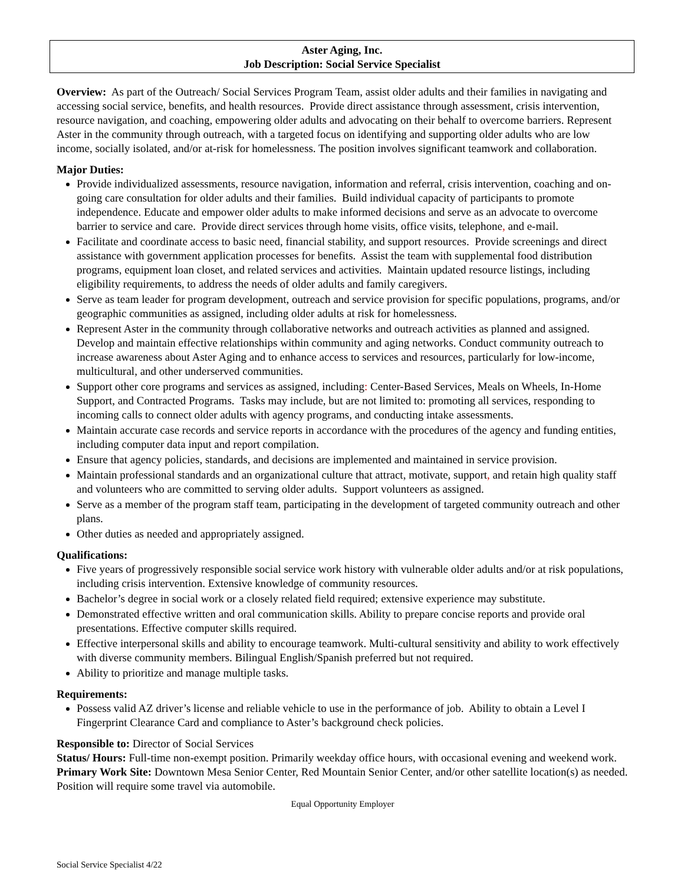Aster Aging, Inc.
Job Description: Social Service Specialist
Overview: As part of the Outreach/ Social Services Program Team, assist older adults and their families in navigating and accessing social service, benefits, and health resources. Provide direct assistance through assessment, crisis intervention, resource navigation, and coaching, empowering older adults and advocating on their behalf to overcome barriers. Represent Aster in the community through outreach, with a targeted focus on identifying and supporting older adults who are low income, socially isolated, and/or at-risk for homelessness. The position involves significant teamwork and collaboration.
Major Duties:
Provide individualized assessments, resource navigation, information and referral, crisis intervention, coaching and on-going care consultation for older adults and their families. Build individual capacity of participants to promote independence. Educate and empower older adults to make informed decisions and serve as an advocate to overcome barrier to service and care. Provide direct services through home visits, office visits, telephone, and e-mail.
Facilitate and coordinate access to basic need, financial stability, and support resources. Provide screenings and direct assistance with government application processes for benefits. Assist the team with supplemental food distribution programs, equipment loan closet, and related services and activities. Maintain updated resource listings, including eligibility requirements, to address the needs of older adults and family caregivers.
Serve as team leader for program development, outreach and service provision for specific populations, programs, and/or geographic communities as assigned, including older adults at risk for homelessness.
Represent Aster in the community through collaborative networks and outreach activities as planned and assigned. Develop and maintain effective relationships within community and aging networks. Conduct community outreach to increase awareness about Aster Aging and to enhance access to services and resources, particularly for low-income, multicultural, and other underserved communities.
Support other core programs and services as assigned, including: Center-Based Services, Meals on Wheels, In-Home Support, and Contracted Programs. Tasks may include, but are not limited to: promoting all services, responding to incoming calls to connect older adults with agency programs, and conducting intake assessments.
Maintain accurate case records and service reports in accordance with the procedures of the agency and funding entities, including computer data input and report compilation.
Ensure that agency policies, standards, and decisions are implemented and maintained in service provision.
Maintain professional standards and an organizational culture that attract, motivate, support, and retain high quality staff and volunteers who are committed to serving older adults. Support volunteers as assigned.
Serve as a member of the program staff team, participating in the development of targeted community outreach and other plans.
Other duties as needed and appropriately assigned.
Qualifications:
Five years of progressively responsible social service work history with vulnerable older adults and/or at risk populations, including crisis intervention. Extensive knowledge of community resources.
Bachelor’s degree in social work or a closely related field required; extensive experience may substitute.
Demonstrated effective written and oral communication skills. Ability to prepare concise reports and provide oral presentations. Effective computer skills required.
Effective interpersonal skills and ability to encourage teamwork. Multi-cultural sensitivity and ability to work effectively with diverse community members. Bilingual English/Spanish preferred but not required.
Ability to prioritize and manage multiple tasks.
Requirements:
Possess valid AZ driver’s license and reliable vehicle to use in the performance of job. Ability to obtain a Level I Fingerprint Clearance Card and compliance to Aster’s background check policies.
Responsible to: Director of Social Services
Status/ Hours: Full-time non-exempt position. Primarily weekday office hours, with occasional evening and weekend work.
Primary Work Site: Downtown Mesa Senior Center, Red Mountain Senior Center, and/or other satellite location(s) as needed. Position will require some travel via automobile.
Equal Opportunity Employer
Social Service Specialist 4/22